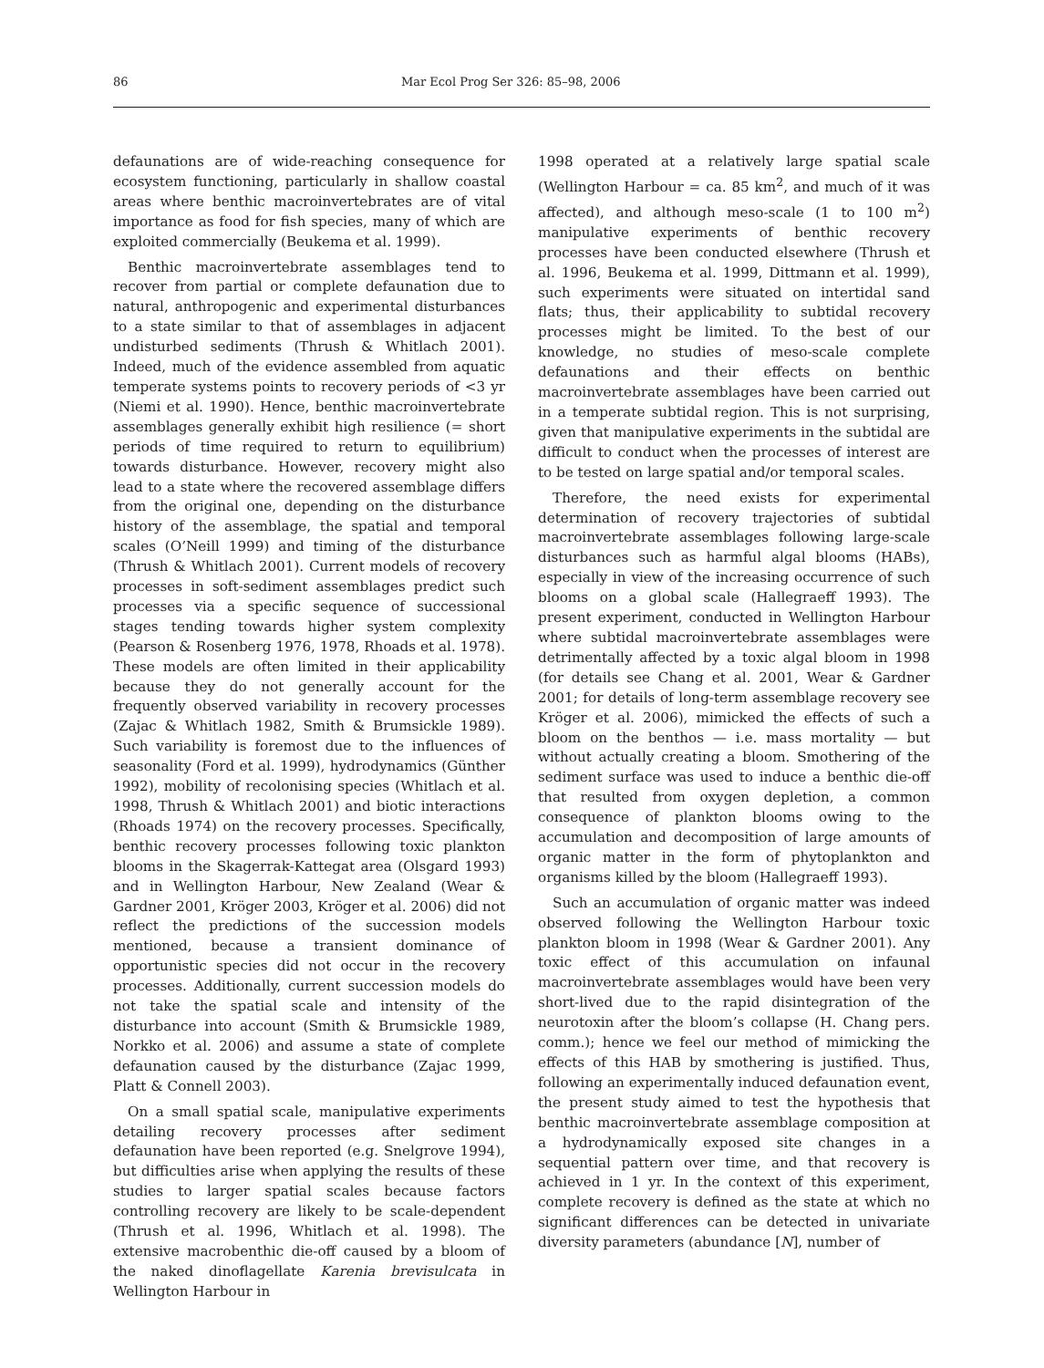86 Mar Ecol Prog Ser 326: 85–98, 2006
defaunations are of wide-reaching consequence for ecosystem functioning, particularly in shallow coastal areas where benthic macroinvertebrates are of vital importance as food for fish species, many of which are exploited commercially (Beukema et al. 1999).
Benthic macroinvertebrate assemblages tend to recover from partial or complete defaunation due to natural, anthropogenic and experimental disturbances to a state similar to that of assemblages in adjacent undisturbed sediments (Thrush & Whitlach 2001). Indeed, much of the evidence assembled from aquatic temperate systems points to recovery periods of <3 yr (Niemi et al. 1990). Hence, benthic macroinvertebrate assemblages generally exhibit high resilience (= short periods of time required to return to equilibrium) towards disturbance. However, recovery might also lead to a state where the recovered assemblage differs from the original one, depending on the disturbance history of the assemblage, the spatial and temporal scales (O’Neill 1999) and timing of the disturbance (Thrush & Whitlach 2001). Current models of recovery processes in soft-sediment assemblages predict such processes via a specific sequence of successional stages tending towards higher system complexity (Pearson & Rosenberg 1976, 1978, Rhoads et al. 1978). These models are often limited in their applicability because they do not generally account for the frequently observed variability in recovery processes (Zajac & Whitlach 1982, Smith & Brumsickle 1989). Such variability is foremost due to the influences of seasonality (Ford et al. 1999), hydrodynamics (Günther 1992), mobility of recolonising species (Whitlach et al. 1998, Thrush & Whitlach 2001) and biotic interactions (Rhoads 1974) on the recovery processes. Specifically, benthic recovery processes following toxic plankton blooms in the Skagerrak-Kattegat area (Olsgard 1993) and in Wellington Harbour, New Zealand (Wear & Gardner 2001, Kröger 2003, Kröger et al. 2006) did not reflect the predictions of the succession models mentioned, because a transient dominance of opportunistic species did not occur in the recovery processes. Additionally, current succession models do not take the spatial scale and intensity of the disturbance into account (Smith & Brumsickle 1989, Norkko et al. 2006) and assume a state of complete defaunation caused by the disturbance (Zajac 1999, Platt & Connell 2003).
On a small spatial scale, manipulative experiments detailing recovery processes after sediment defaunation have been reported (e.g. Snelgrove 1994), but difficulties arise when applying the results of these studies to larger spatial scales because factors controlling recovery are likely to be scale-dependent (Thrush et al. 1996, Whitlach et al. 1998). The extensive macrobenthic die-off caused by a bloom of the naked dinoflagellate Karenia brevisulcata in Wellington Harbour in
1998 operated at a relatively large spatial scale (Wellington Harbour = ca. 85 km<sup>2</sup>, and much of it was affected), and although meso-scale (1 to 100 m<sup>2</sup>) manipulative experiments of benthic recovery processes have been conducted elsewhere (Thrush et al. 1996, Beukema et al. 1999, Dittmann et al. 1999), such experiments were situated on intertidal sand flats; thus, their applicability to subtidal recovery processes might be limited. To the best of our knowledge, no studies of meso-scale complete defaunations and their effects on benthic macroinvertebrate assemblages have been carried out in a temperate subtidal region. This is not surprising, given that manipulative experiments in the subtidal are difficult to conduct when the processes of interest are to be tested on large spatial and/or temporal scales.
Therefore, the need exists for experimental determination of recovery trajectories of subtidal macroinvertebrate assemblages following large-scale disturbances such as harmful algal blooms (HABs), especially in view of the increasing occurrence of such blooms on a global scale (Hallegraeff 1993). The present experiment, conducted in Wellington Harbour where subtidal macroinvertebrate assemblages were detrimentally affected by a toxic algal bloom in 1998 (for details see Chang et al. 2001, Wear & Gardner 2001; for details of long-term assemblage recovery see Kröger et al. 2006), mimicked the effects of such a bloom on the benthos — i.e. mass mortality — but without actually creating a bloom. Smothering of the sediment surface was used to induce a benthic die-off that resulted from oxygen depletion, a common consequence of plankton blooms owing to the accumulation and decomposition of large amounts of organic matter in the form of phytoplankton and organisms killed by the bloom (Hallegraeff 1993).
Such an accumulation of organic matter was indeed observed following the Wellington Harbour toxic plankton bloom in 1998 (Wear & Gardner 2001). Any toxic effect of this accumulation on infaunal macroinvertebrate assemblages would have been very short-lived due to the rapid disintegration of the neurotoxin after the bloom’s collapse (H. Chang pers. comm.); hence we feel our method of mimicking the effects of this HAB by smothering is justified. Thus, following an experimentally induced defaunation event, the present study aimed to test the hypothesis that benthic macroinvertebrate assemblage composition at a hydrodynamically exposed site changes in a sequential pattern over time, and that recovery is achieved in 1 yr. In the context of this experiment, complete recovery is defined as the state at which no significant differences can be detected in univariate diversity parameters (abundance [N], number of